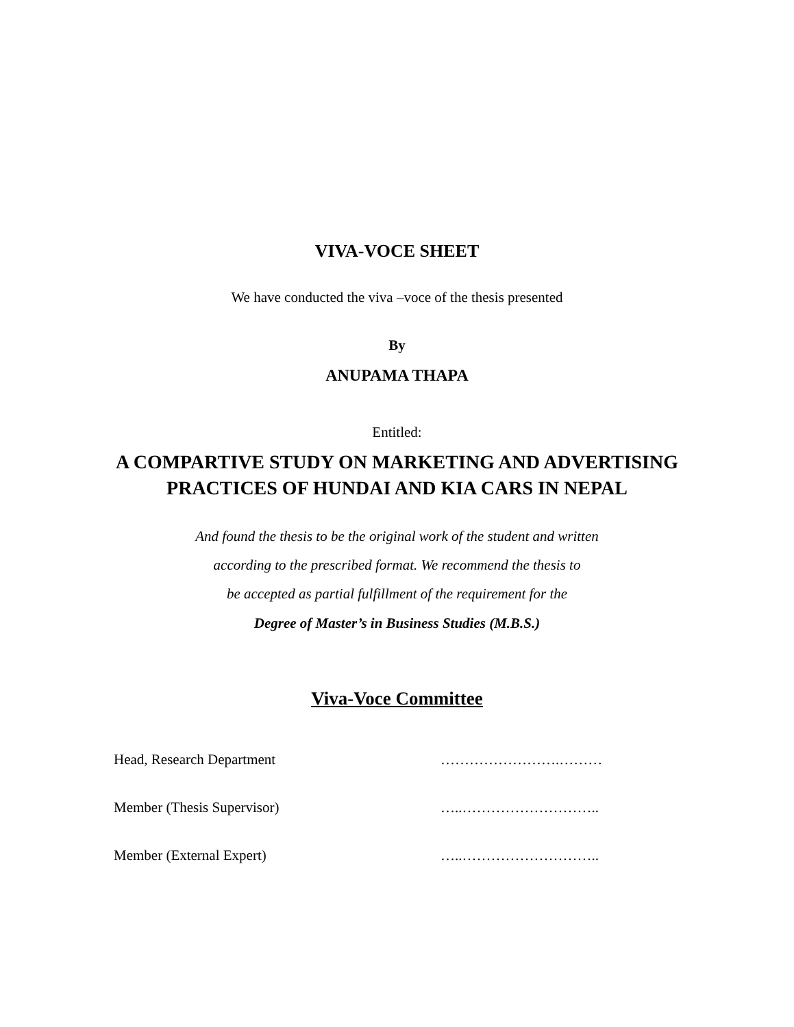VIVA-VOCE SHEET
We have conducted the viva –voce of the thesis presented
By
ANUPAMA THAPA
Entitled:
A COMPARTIVE STUDY ON MARKETING AND ADVERTISING
PRACTICES OF HUNDAI AND KIA CARS IN NEPAL
And found the thesis to be the original work of the student and written
according to the prescribed format. We recommend the thesis to
be accepted as partial fulfillment of the requirement for the
Degree of Master’s in Business Studies (M.B.S.)
Viva-Voce Committee
| Head, Research Department | …………………….……… |
| Member (Thesis Supervisor) | …..……………………….. |
| Member (External Expert) | …..……………………….. |